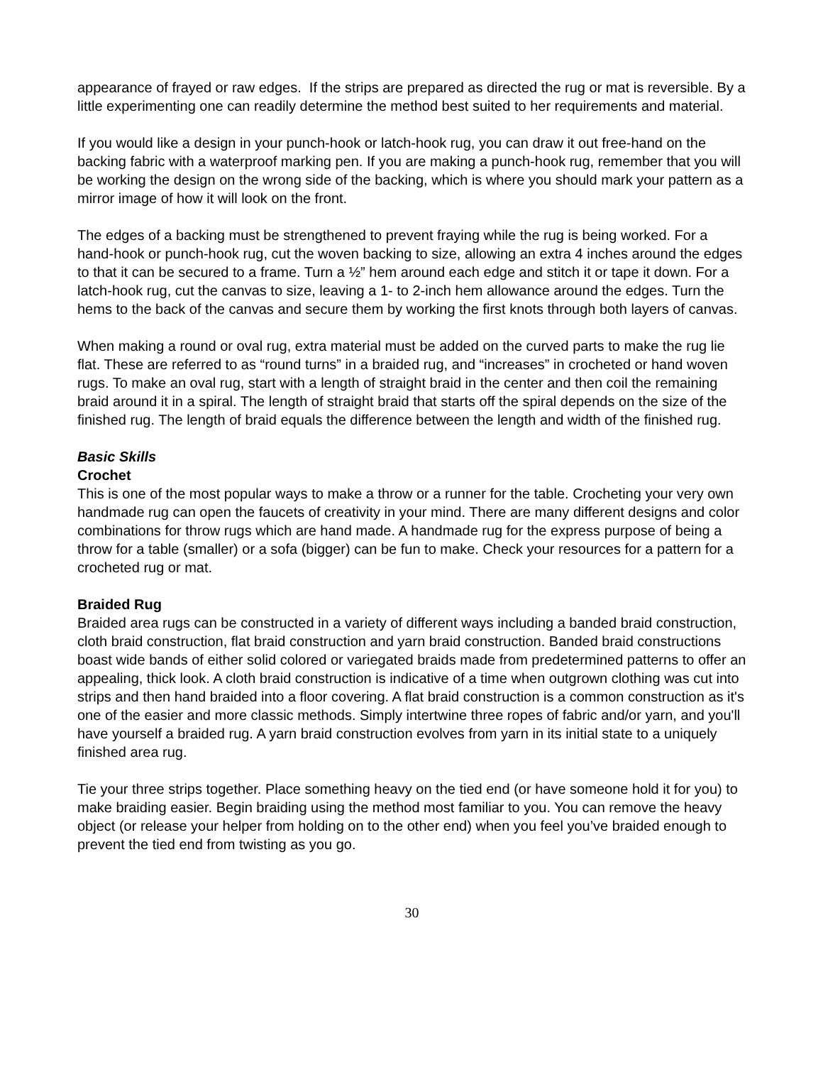appearance of frayed or raw edges. If the strips are prepared as directed the rug or mat is reversible. By a little experimenting one can readily determine the method best suited to her requirements and material.
If you would like a design in your punch-hook or latch-hook rug, you can draw it out free-hand on the backing fabric with a waterproof marking pen. If you are making a punch-hook rug, remember that you will be working the design on the wrong side of the backing, which is where you should mark your pattern as a mirror image of how it will look on the front.
The edges of a backing must be strengthened to prevent fraying while the rug is being worked. For a hand-hook or punch-hook rug, cut the woven backing to size, allowing an extra 4 inches around the edges to that it can be secured to a frame. Turn a ½” hem around each edge and stitch it or tape it down. For a latch-hook rug, cut the canvas to size, leaving a 1- to 2-inch hem allowance around the edges. Turn the hems to the back of the canvas and secure them by working the first knots through both layers of canvas.
When making a round or oval rug, extra material must be added on the curved parts to make the rug lie flat. These are referred to as “round turns” in a braided rug, and “increases” in crocheted or hand woven rugs. To make an oval rug, start with a length of straight braid in the center and then coil the remaining braid around it in a spiral. The length of straight braid that starts off the spiral depends on the size of the finished rug. The length of braid equals the difference between the length and width of the finished rug.
Basic Skills
Crochet
This is one of the most popular ways to make a throw or a runner for the table. Crocheting your very own handmade rug can open the faucets of creativity in your mind. There are many different designs and color combinations for throw rugs which are hand made. A handmade rug for the express purpose of being a throw for a table (smaller) or a sofa (bigger) can be fun to make. Check your resources for a pattern for a crocheted rug or mat.
Braided Rug
Braided area rugs can be constructed in a variety of different ways including a banded braid construction, cloth braid construction, flat braid construction and yarn braid construction. Banded braid constructions boast wide bands of either solid colored or variegated braids made from predetermined patterns to offer an appealing, thick look. A cloth braid construction is indicative of a time when outgrown clothing was cut into strips and then hand braided into a floor covering. A flat braid construction is a common construction as it's one of the easier and more classic methods. Simply intertwine three ropes of fabric and/or yarn, and you'll have yourself a braided rug. A yarn braid construction evolves from yarn in its initial state to a uniquely finished area rug.
Tie your three strips together. Place something heavy on the tied end (or have someone hold it for you) to make braiding easier. Begin braiding using the method most familiar to you. You can remove the heavy object (or release your helper from holding on to the other end) when you feel you’ve braided enough to prevent the tied end from twisting as you go.
30